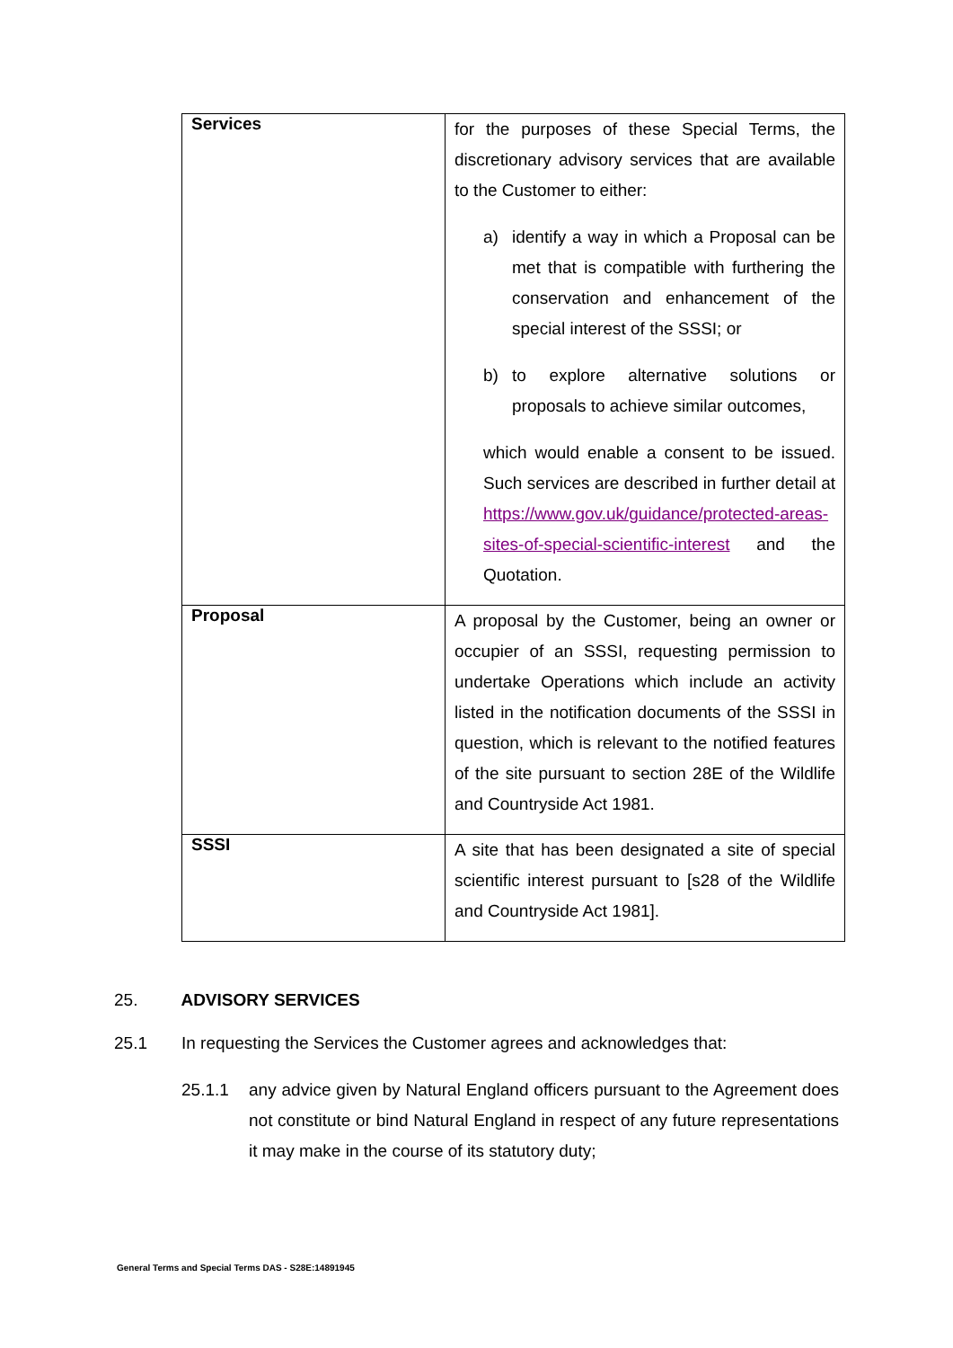| Services | for the purposes of these Special Terms, the discretionary advisory services that are available to the Customer to either: a) identify a way in which a Proposal can be met that is compatible with furthering the conservation and enhancement of the special interest of the SSSI; or b) to explore alternative solutions or proposals to achieve similar outcomes, which would enable a consent to be issued. Such services are described in further detail at https://www.gov.uk/guidance/protected-areas-sites-of-special-scientific-interest and the Quotation. |
| Proposal | A proposal by the Customer, being an owner or occupier of an SSSI, requesting permission to undertake Operations which include an activity listed in the notification documents of the SSSI in question, which is relevant to the notified features of the site pursuant to section 28E of the Wildlife and Countryside Act 1981. |
| SSSI | A site that has been designated a site of special scientific interest pursuant to [s28 of the Wildlife and Countryside Act 1981]. |
25. ADVISORY SERVICES
25.1 In requesting the Services the Customer agrees and acknowledges that:
25.1.1 any advice given by Natural England officers pursuant to the Agreement does not constitute or bind Natural England in respect of any future representations it may make in the course of its statutory duty;
General Terms and Special Terms DAS - S28E:14891945